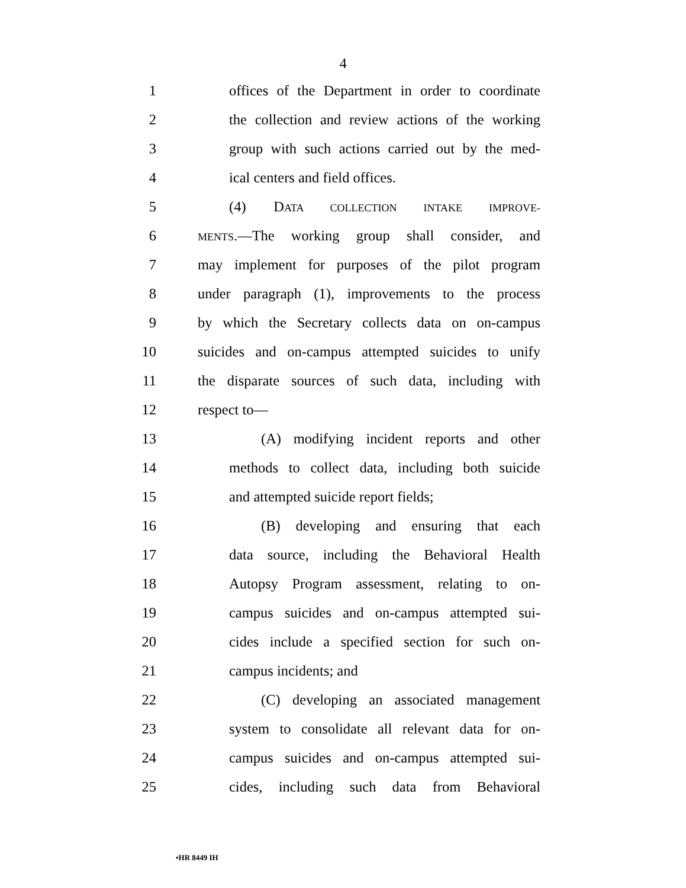4
1 offices of the Department in order to coordinate
2 the collection and review actions of the working
3 group with such actions carried out by the med-
4 ical centers and field offices.
5 (4) DATA COLLECTION INTAKE IMPROVE-
6 MENTS.—The working group shall consider, and
7 may implement for purposes of the pilot program
8 under paragraph (1), improvements to the process
9 by which the Secretary collects data on on-campus
10 suicides and on-campus attempted suicides to unify
11 the disparate sources of such data, including with
12 respect to—
13 (A) modifying incident reports and other
14 methods to collect data, including both suicide
15 and attempted suicide report fields;
16 (B) developing and ensuring that each
17 data source, including the Behavioral Health
18 Autopsy Program assessment, relating to on-
19 campus suicides and on-campus attempted sui-
20 cides include a specified section for such on-
21 campus incidents; and
22 (C) developing an associated management
23 system to consolidate all relevant data for on-
24 campus suicides and on-campus attempted sui-
25 cides, including such data from Behavioral
•HR 8449 IH